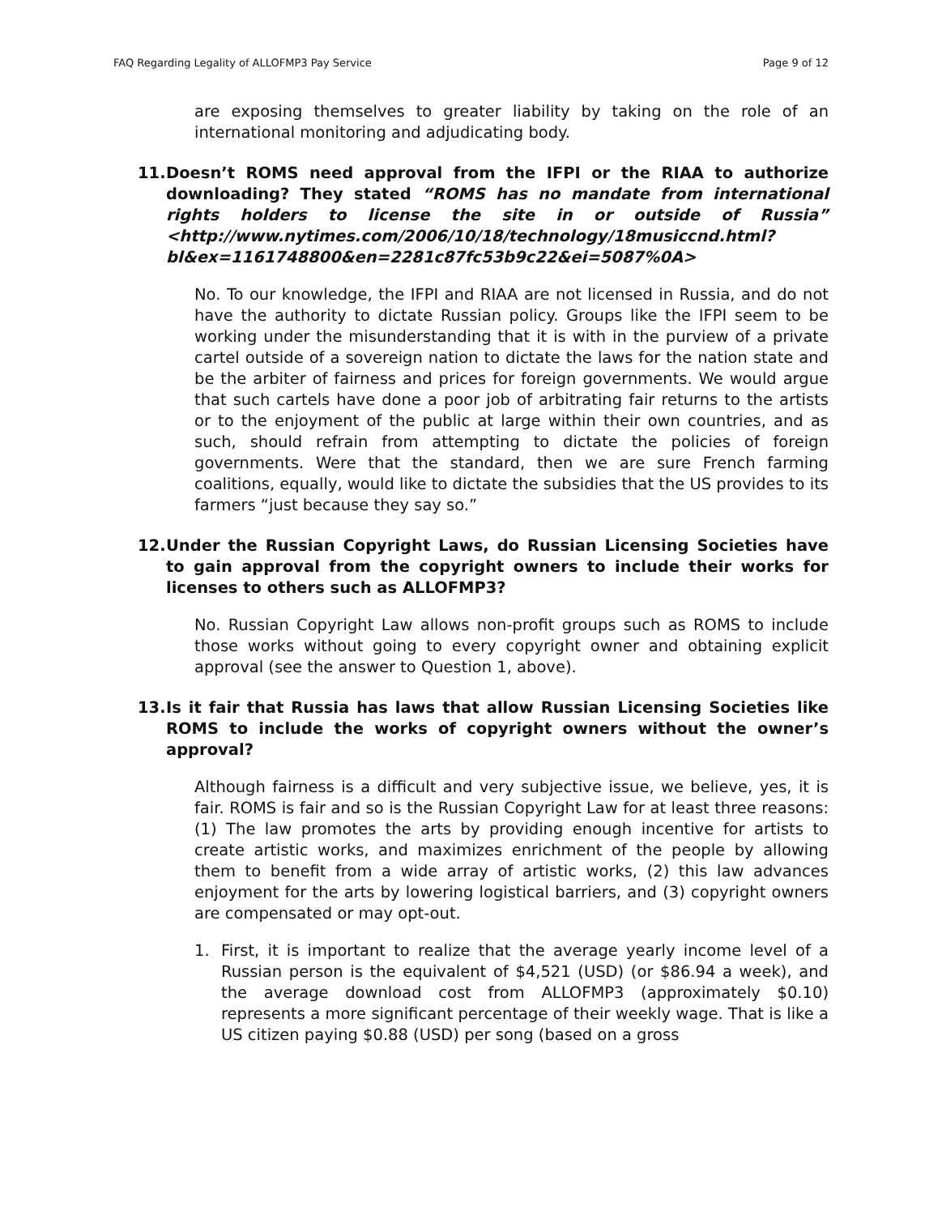FAQ Regarding Legality of ALLOFMP3 Pay Service Page 9 of 12
are exposing themselves to greater liability by taking on the role of an international monitoring and adjudicating body.
11. Doesn’t ROMS need approval from the IFPI or the RIAA to authorize downloading? They stated “ROMS has no mandate from international rights holders to license the site in or outside of Russia” <http://www.nytimes.com/2006/10/18/technology/18musiccnd.html?bl&ex=1161748800&en=2281c87fc53b9c22&ei=5087%0A>
No. To our knowledge, the IFPI and RIAA are not licensed in Russia, and do not have the authority to dictate Russian policy. Groups like the IFPI seem to be working under the misunderstanding that it is with in the purview of a private cartel outside of a sovereign nation to dictate the laws for the nation state and be the arbiter of fairness and prices for foreign governments. We would argue that such cartels have done a poor job of arbitrating fair returns to the artists or to the enjoyment of the public at large within their own countries, and as such, should refrain from attempting to dictate the policies of foreign governments. Were that the standard, then we are sure French farming coalitions, equally, would like to dictate the subsidies that the US provides to its farmers “just because they say so.”
12. Under the Russian Copyright Laws, do Russian Licensing Societies have to gain approval from the copyright owners to include their works for licenses to others such as ALLOFMP3?
No. Russian Copyright Law allows non-profit groups such as ROMS to include those works without going to every copyright owner and obtaining explicit approval (see the answer to Question 1, above).
13. Is it fair that Russia has laws that allow Russian Licensing Societies like ROMS to include the works of copyright owners without the owner’s approval?
Although fairness is a difficult and very subjective issue, we believe, yes, it is fair. ROMS is fair and so is the Russian Copyright Law for at least three reasons: (1) The law promotes the arts by providing enough incentive for artists to create artistic works, and maximizes enrichment of the people by allowing them to benefit from a wide array of artistic works, (2) this law advances enjoyment for the arts by lowering logistical barriers, and (3) copyright owners are compensated or may opt-out.
1. First, it is important to realize that the average yearly income level of a Russian person is the equivalent of $4,521 (USD) (or $86.94 a week), and the average download cost from ALLOFMP3 (approximately $0.10) represents a more significant percentage of their weekly wage. That is like a US citizen paying $0.88 (USD) per song (based on a gross